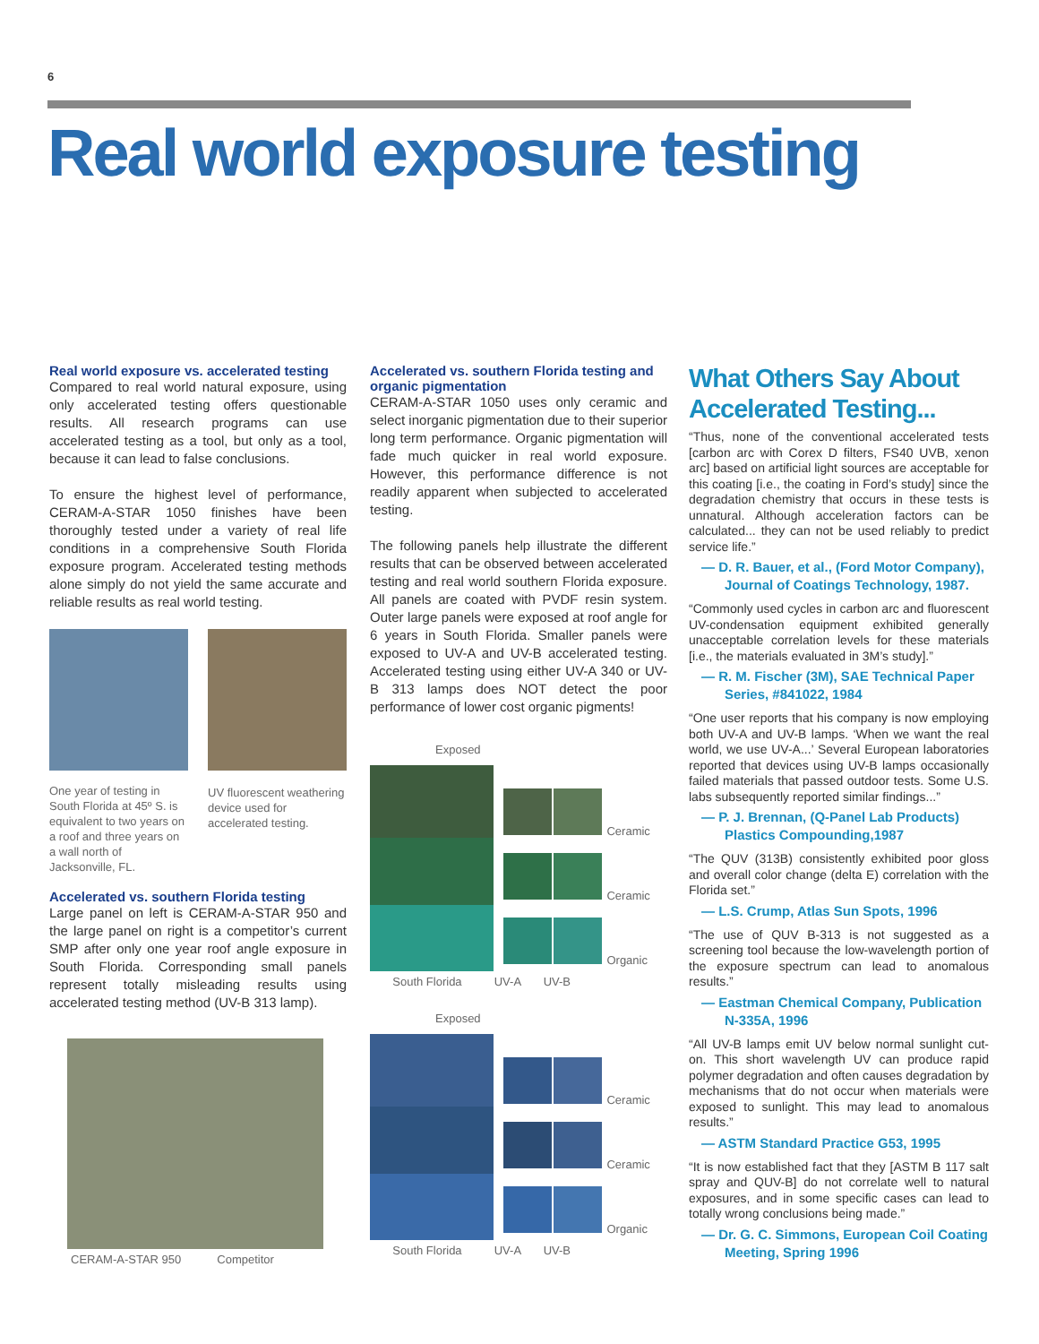6
Real world exposure testing
Real world exposure vs. accelerated testing
Compared to real world natural exposure, using only accelerated testing offers questionable results. All research programs can use accelerated testing as a tool, but only as a tool, because it can lead to false conclusions.
To ensure the highest level of performance, CERAM-A-STAR 1050 finishes have been thoroughly tested under a variety of real life conditions in a comprehensive South Florida exposure program. Accelerated testing methods alone simply do not yield the same accurate and reliable results as real world testing.
One year of testing in South Florida at 45º S. is equivalent to two years on a roof and three years on a wall north of Jacksonville, FL.
UV fluorescent weathering device used for accelerated testing.
Accelerated vs. southern Florida testing
Large panel on left is CERAM-A-STAR 950 and the large panel on right is a competitor’s current SMP after only one year roof angle exposure in South Florida. Corresponding small panels represent totally misleading results using accelerated testing method (UV-B 313 lamp).
CERAM-A-STAR 950 Competitor
Accelerated vs. southern Florida testing and organic pigmentation
CERAM-A-STAR 1050 uses only ceramic and select inorganic pigmentation due to their superior long term performance. Organic pigmentation will fade much quicker in real world exposure. However, this performance difference is not readily apparent when subjected to accelerated testing.
The following panels help illustrate the different results that can be observed between accelerated testing and real world southern Florida exposure. All panels are coated with PVDF resin system. Outer large panels were exposed at roof angle for 6 years in South Florida. Smaller panels were exposed to UV-A and UV-B accelerated testing. Accelerated testing using either UV-A 340 or UV-B 313 lamps does NOT detect the poor performance of lower cost organic pigments!
Exposed
Ceramic
Ceramic
Organic
South Florida UV-A UV-B
Exposed
Ceramic
Ceramic
Organic
South Florida UV-A UV-B
What Others Say About Accelerated Testing...
“Thus, none of the conventional accelerated tests [carbon arc with Corex D filters, FS40 UVB, xenon arc] based on artificial light sources are acceptable for this coating [i.e., the coating in Ford’s study] since the degradation chemistry that occurs in these tests is unnatural. Although acceleration factors can be calculated... they can not be used reliably to predict service life.”
— D. R. Bauer, et al., (Ford Motor Company), Journal of Coatings Technology, 1987.
“Commonly used cycles in carbon arc and fluorescent UV-condensation equipment exhibited generally unacceptable correlation levels for these materials [i.e., the materials evaluated in 3M’s study].”
— R. M. Fischer (3M), SAE Technical Paper Series, #841022, 1984
“One user reports that his company is now employing both UV-A and UV-B lamps. ‘When we want the real world, we use UV-A...’ Several European laboratories reported that devices using UV-B lamps occasionally failed materials that passed outdoor tests. Some U.S. labs subsequently reported similar findings...”
— P. J. Brennan, (Q-Panel Lab Products) Plastics Compounding,1987
“The QUV (313B) consistently exhibited poor gloss and overall color change (delta E) correlation with the Florida set.”
— L.S. Crump, Atlas Sun Spots, 1996
“The use of QUV B-313 is not suggested as a screening tool because the low-wavelength portion of the exposure spectrum can lead to anomalous results.”
— Eastman Chemical Company, Publication N-335A, 1996
“All UV-B lamps emit UV below normal sunlight cut-on. This short wavelength UV can produce rapid polymer degradation and often causes degradation by mechanisms that do not occur when materials were exposed to sunlight. This may lead to anomalous results.”
— ASTM Standard Practice G53, 1995
“It is now established fact that they [ASTM B 117 salt spray and QUV-B] do not correlate well to natural exposures, and in some specific cases can lead to totally wrong conclusions being made.”
— Dr. G. C. Simmons, European Coil Coating Meeting, Spring 1996